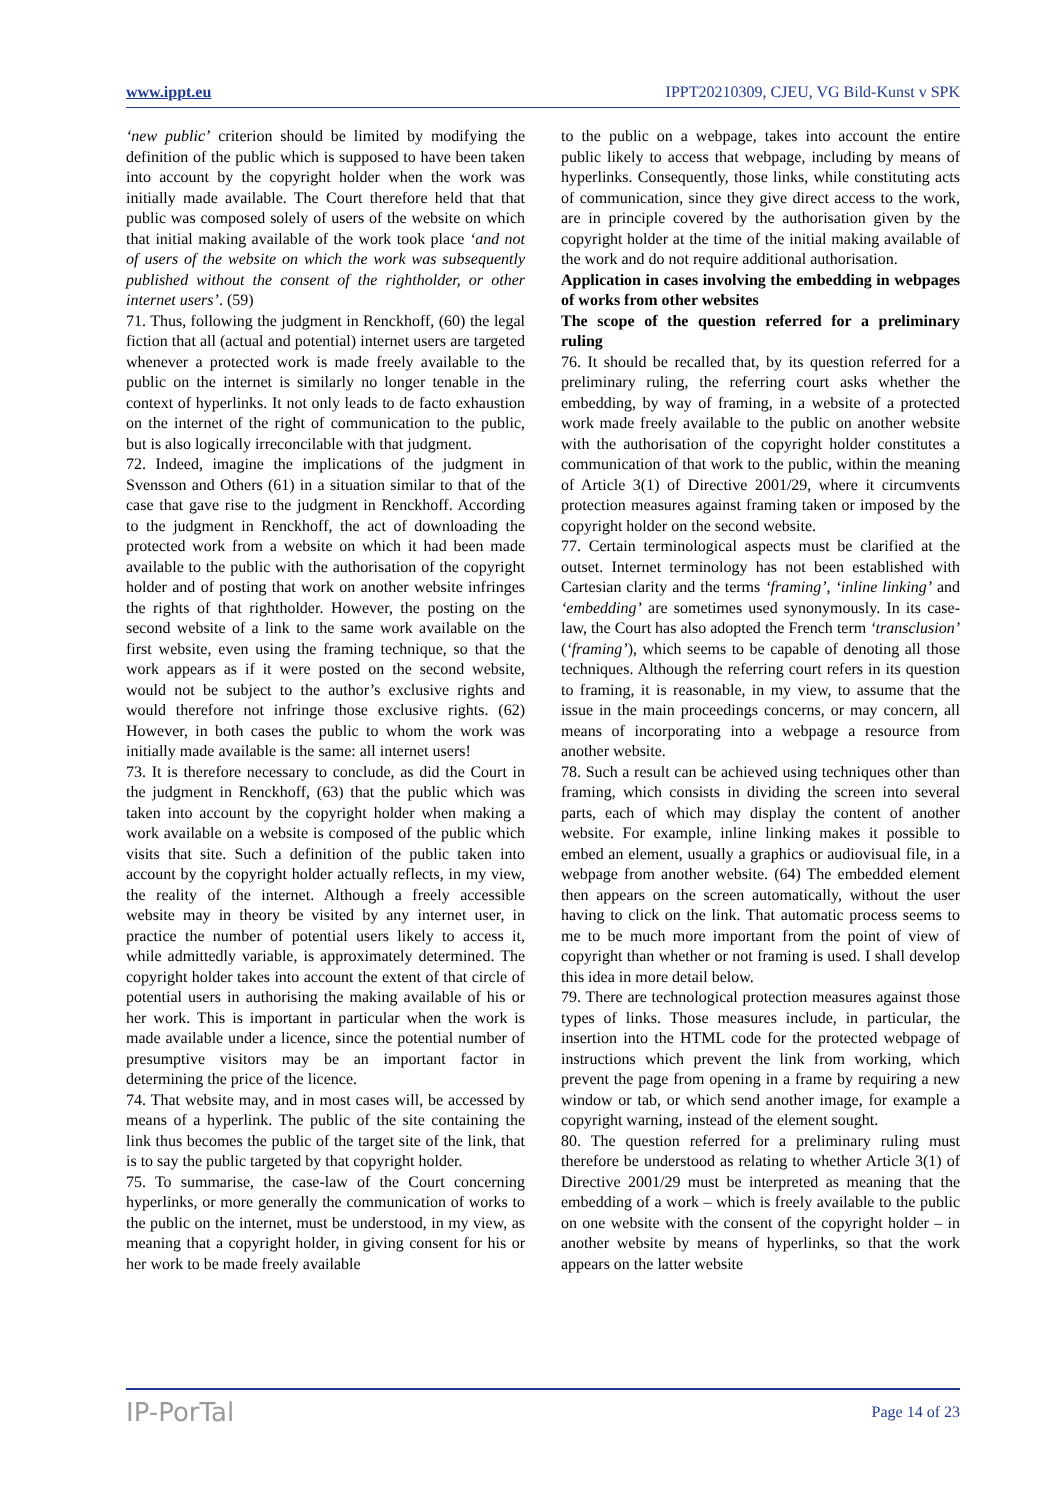www.ippt.eu IPPT20210309, CJEU, VG Bild-Kunst v SPK
‘new public’ criterion should be limited by modifying the definition of the public which is supposed to have been taken into account by the copyright holder when the work was initially made available. The Court therefore held that that public was composed solely of users of the website on which that initial making available of the work took place ‘and not of users of the website on which the work was subsequently published without the consent of the rightholder, or other internet users’. (59)
71. Thus, following the judgment in Renckhoff, (60) the legal fiction that all (actual and potential) internet users are targeted whenever a protected work is made freely available to the public on the internet is similarly no longer tenable in the context of hyperlinks. It not only leads to de facto exhaustion on the internet of the right of communication to the public, but is also logically irreconcilable with that judgment.
72. Indeed, imagine the implications of the judgment in Svensson and Others (61) in a situation similar to that of the case that gave rise to the judgment in Renckhoff. According to the judgment in Renckhoff, the act of downloading the protected work from a website on which it had been made available to the public with the authorisation of the copyright holder and of posting that work on another website infringes the rights of that rightholder. However, the posting on the second website of a link to the same work available on the first website, even using the framing technique, so that the work appears as if it were posted on the second website, would not be subject to the author’s exclusive rights and would therefore not infringe those exclusive rights. (62) However, in both cases the public to whom the work was initially made available is the same: all internet users!
73. It is therefore necessary to conclude, as did the Court in the judgment in Renckhoff, (63) that the public which was taken into account by the copyright holder when making a work available on a website is composed of the public which visits that site. Such a definition of the public taken into account by the copyright holder actually reflects, in my view, the reality of the internet. Although a freely accessible website may in theory be visited by any internet user, in practice the number of potential users likely to access it, while admittedly variable, is approximately determined. The copyright holder takes into account the extent of that circle of potential users in authorising the making available of his or her work. This is important in particular when the work is made available under a licence, since the potential number of presumptive visitors may be an important factor in determining the price of the licence.
74. That website may, and in most cases will, be accessed by means of a hyperlink. The public of the site containing the link thus becomes the public of the target site of the link, that is to say the public targeted by that copyright holder.
75. To summarise, the case-law of the Court concerning hyperlinks, or more generally the communication of works to the public on the internet, must be understood, in my view, as meaning that a copyright holder, in giving consent for his or her work to be made freely available
to the public on a webpage, takes into account the entire public likely to access that webpage, including by means of hyperlinks. Consequently, those links, while constituting acts of communication, since they give direct access to the work, are in principle covered by the authorisation given by the copyright holder at the time of the initial making available of the work and do not require additional authorisation.
Application in cases involving the embedding in webpages of works from other websites
The scope of the question referred for a preliminary ruling
76. It should be recalled that, by its question referred for a preliminary ruling, the referring court asks whether the embedding, by way of framing, in a website of a protected work made freely available to the public on another website with the authorisation of the copyright holder constitutes a communication of that work to the public, within the meaning of Article 3(1) of Directive 2001/29, where it circumvents protection measures against framing taken or imposed by the copyright holder on the second website.
77. Certain terminological aspects must be clarified at the outset. Internet terminology has not been established with Cartesian clarity and the terms ‘framing’, ‘inline linking’ and ‘embedding’ are sometimes used synonymously. In its case-law, the Court has also adopted the French term ‘transclusion’ (‘framing’), which seems to be capable of denoting all those techniques. Although the referring court refers in its question to framing, it is reasonable, in my view, to assume that the issue in the main proceedings concerns, or may concern, all means of incorporating into a webpage a resource from another website.
78. Such a result can be achieved using techniques other than framing, which consists in dividing the screen into several parts, each of which may display the content of another website. For example, inline linking makes it possible to embed an element, usually a graphics or audiovisual file, in a webpage from another website. (64) The embedded element then appears on the screen automatically, without the user having to click on the link. That automatic process seems to me to be much more important from the point of view of copyright than whether or not framing is used. I shall develop this idea in more detail below.
79. There are technological protection measures against those types of links. Those measures include, in particular, the insertion into the HTML code for the protected webpage of instructions which prevent the link from working, which prevent the page from opening in a frame by requiring a new window or tab, or which send another image, for example a copyright warning, instead of the element sought.
80. The question referred for a preliminary ruling must therefore be understood as relating to whether Article 3(1) of Directive 2001/29 must be interpreted as meaning that the embedding of a work – which is freely available to the public on one website with the consent of the copyright holder – in another website by means of hyperlinks, so that the work appears on the latter website
IP-PorTal Page 14 of 23